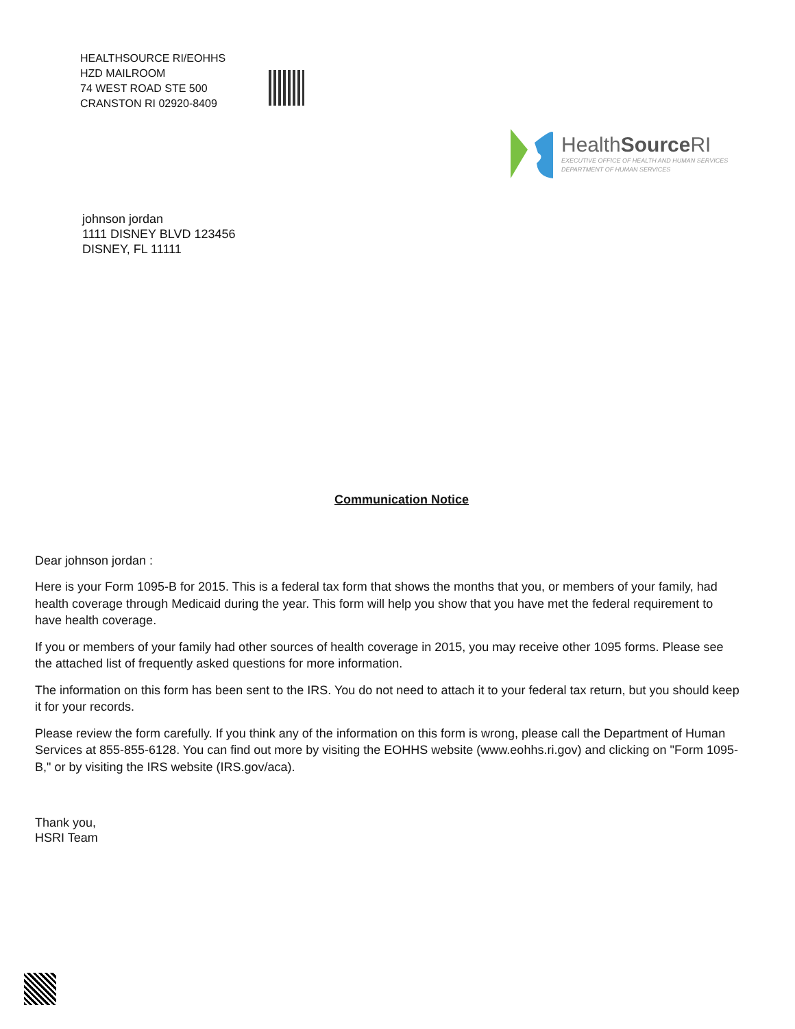HEALTHSOURCE RI/EOHHS
HZD MAILROOM
74 WEST ROAD STE 500
CRANSTON RI 02920-8409
HealthSource RI
EXECUTIVE OFFICE OF HEALTH AND HUMAN SERVICES
DEPARTMENT OF HUMAN SERVICES
johnson jordan
1111 DISNEY BLVD 123456
DISNEY, FL 11111
Communication Notice
Dear johnson jordan :
Here is your Form 1095-B for 2015. This is a federal tax form that shows the months that you, or members of your family, had health coverage through Medicaid during the year. This form will help you show that you have met the federal requirement to have health coverage.
If you or members of your family had other sources of health coverage in 2015, you may receive other 1095 forms. Please see the attached list of frequently asked questions for more information.
The information on this form has been sent to the IRS. You do not need to attach it to your federal tax return, but you should keep it for your records.
Please review the form carefully. If you think any of the information on this form is wrong, please call the Department of Human Services at 855-855-6128. You can find out more by visiting the EOHHS website (www.eohhs.ri.gov) and clicking on "Form 1095-B," or by visiting the IRS website (IRS.gov/aca).
Thank you,
HSRI Team